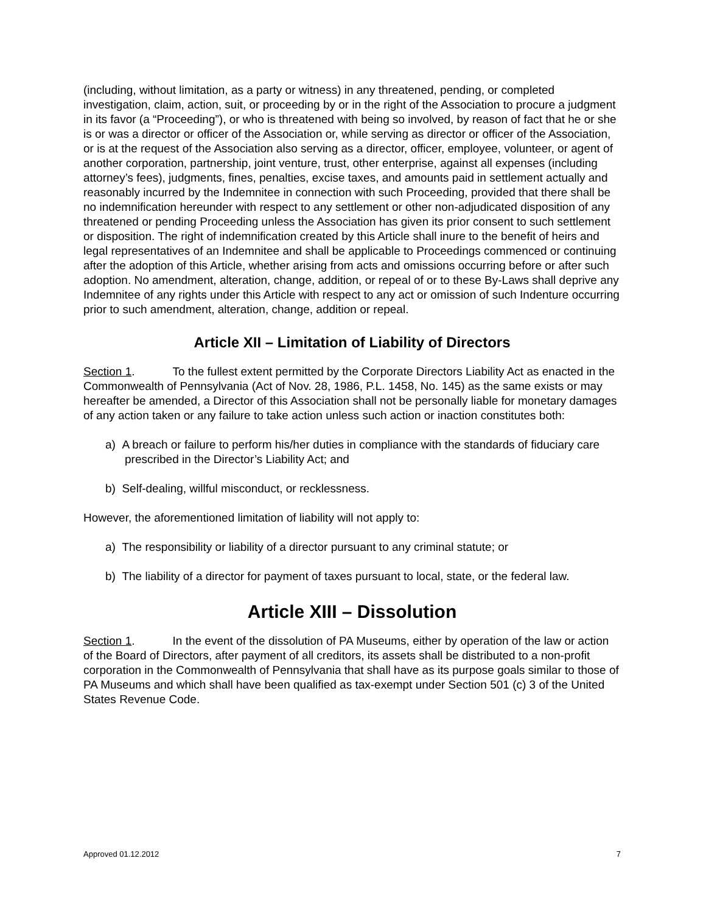(including, without limitation, as a party or witness) in any threatened, pending, or completed investigation, claim, action, suit, or proceeding by or in the right of the Association to procure a judgment in its favor (a “Proceeding”), or who is threatened with being so involved, by reason of fact that he or she is or was a director or officer of the Association or, while serving as director or officer of the Association, or is at the request of the Association also serving as a director, officer, employee, volunteer, or agent of another corporation, partnership, joint venture, trust, other enterprise, against all expenses (including attorney’s fees), judgments, fines, penalties, excise taxes, and amounts paid in settlement actually and reasonably incurred by the Indemnitee in connection with such Proceeding, provided that there shall be no indemnification hereunder with respect to any settlement or other non-adjudicated disposition of any threatened or pending Proceeding unless the Association has given its prior consent to such settlement or disposition. The right of indemnification created by this Article shall inure to the benefit of heirs and legal representatives of an Indemnitee and shall be applicable to Proceedings commenced or continuing after the adoption of this Article, whether arising from acts and omissions occurring before or after such adoption. No amendment, alteration, change, addition, or repeal of or to these By-Laws shall deprive any Indemnitee of any rights under this Article with respect to any act or omission of such Indenture occurring prior to such amendment, alteration, change, addition or repeal.
Article XII – Limitation of Liability of Directors
Section 1. To the fullest extent permitted by the Corporate Directors Liability Act as enacted in the Commonwealth of Pennsylvania (Act of Nov. 28, 1986, P.L. 1458, No. 145) as the same exists or may hereafter be amended, a Director of this Association shall not be personally liable for monetary damages of any action taken or any failure to take action unless such action or inaction constitutes both:
a) A breach or failure to perform his/her duties in compliance with the standards of fiduciary care prescribed in the Director’s Liability Act; and
b) Self-dealing, willful misconduct, or recklessness.
However, the aforementioned limitation of liability will not apply to:
a) The responsibility or liability of a director pursuant to any criminal statute; or
b) The liability of a director for payment of taxes pursuant to local, state, or the federal law.
Article XIII – Dissolution
Section 1. In the event of the dissolution of PA Museums, either by operation of the law or action of the Board of Directors, after payment of all creditors, its assets shall be distributed to a non-profit corporation in the Commonwealth of Pennsylvania that shall have as its purpose goals similar to those of PA Museums and which shall have been qualified as tax-exempt under Section 501 (c) 3 of the United States Revenue Code.
Approved 01.12.2012 7